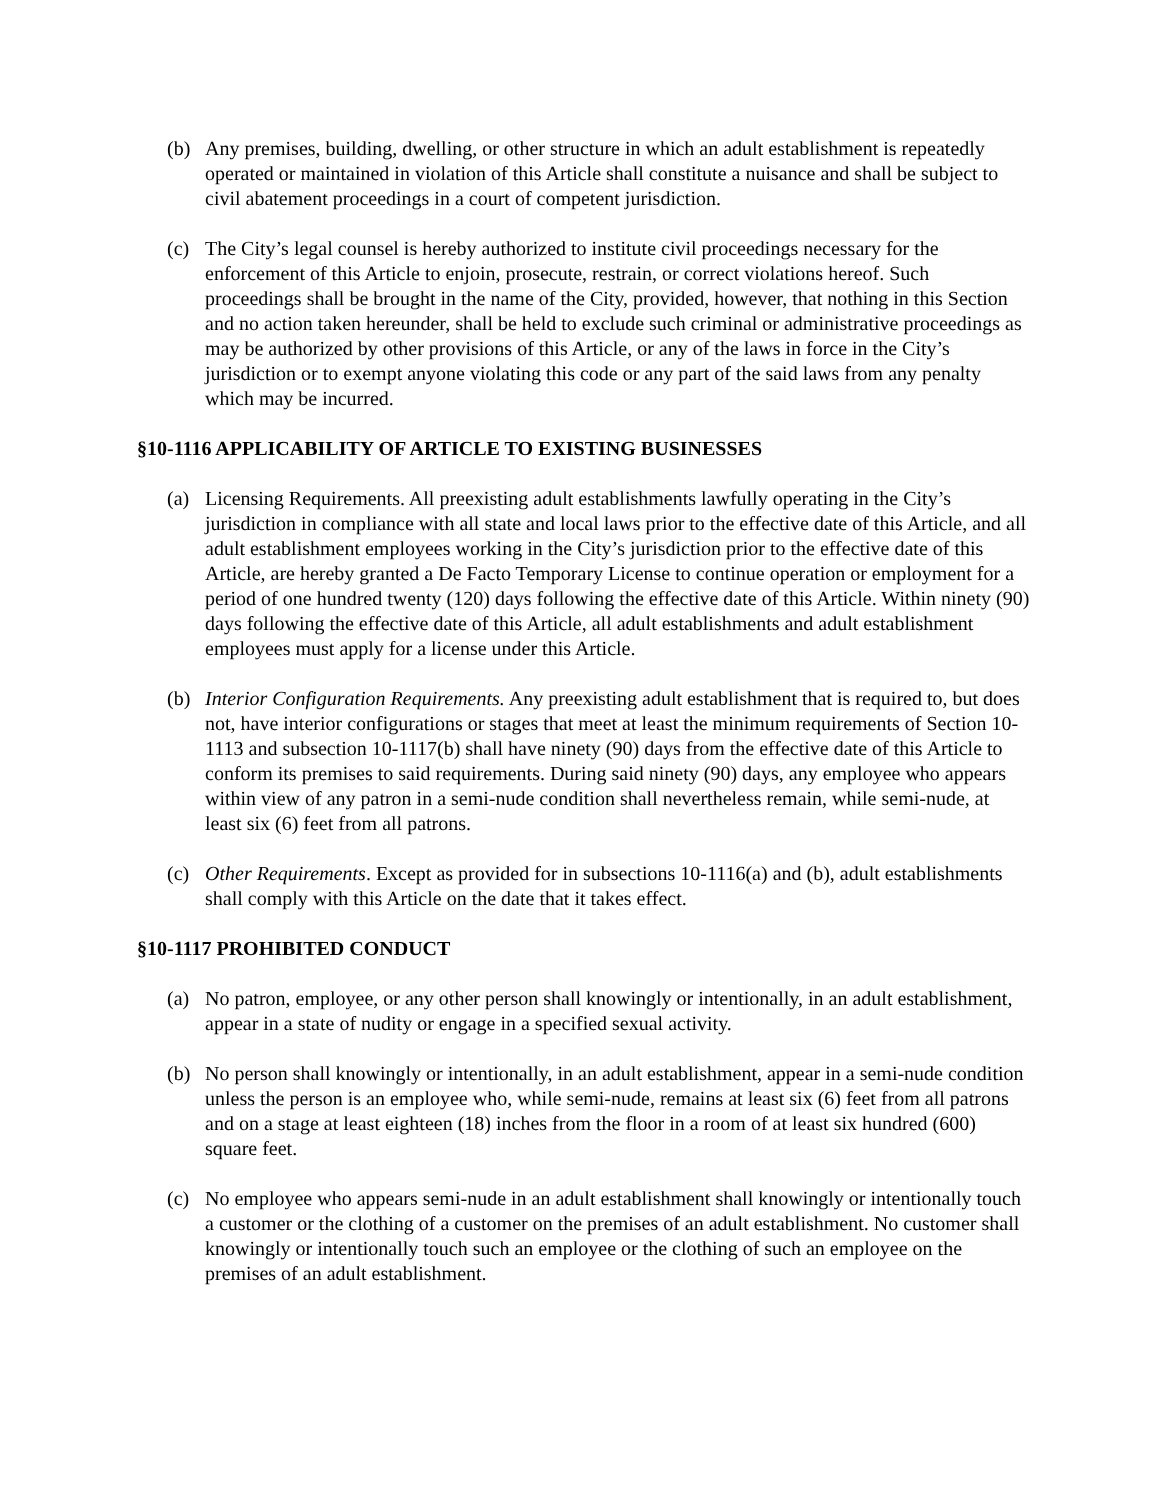(b) Any premises, building, dwelling, or other structure in which an adult establishment is repeatedly operated or maintained in violation of this Article shall constitute a nuisance and shall be subject to civil abatement proceedings in a court of competent jurisdiction.
(c) The City’s legal counsel is hereby authorized to institute civil proceedings necessary for the enforcement of this Article to enjoin, prosecute, restrain, or correct violations hereof. Such proceedings shall be brought in the name of the City, provided, however, that nothing in this Section and no action taken hereunder, shall be held to exclude such criminal or administrative proceedings as may be authorized by other provisions of this Article, or any of the laws in force in the City’s jurisdiction or to exempt anyone violating this code or any part of the said laws from any penalty which may be incurred.
§10-1116 APPLICABILITY OF ARTICLE TO EXISTING BUSINESSES
(a) Licensing Requirements. All preexisting adult establishments lawfully operating in the City’s jurisdiction in compliance with all state and local laws prior to the effective date of this Article, and all adult establishment employees working in the City’s jurisdiction prior to the effective date of this Article, are hereby granted a De Facto Temporary License to continue operation or employment for a period of one hundred twenty (120) days following the effective date of this Article. Within ninety (90) days following the effective date of this Article, all adult establishments and adult establishment employees must apply for a license under this Article.
(b) Interior Configuration Requirements. Any preexisting adult establishment that is required to, but does not, have interior configurations or stages that meet at least the minimum requirements of Section 10-1113 and subsection 10-1117(b) shall have ninety (90) days from the effective date of this Article to conform its premises to said requirements. During said ninety (90) days, any employee who appears within view of any patron in a semi-nude condition shall nevertheless remain, while semi-nude, at least six (6) feet from all patrons.
(c) Other Requirements. Except as provided for in subsections 10-1116(a) and (b), adult establishments shall comply with this Article on the date that it takes effect.
§10-1117 PROHIBITED CONDUCT
(a) No patron, employee, or any other person shall knowingly or intentionally, in an adult establishment, appear in a state of nudity or engage in a specified sexual activity.
(b) No person shall knowingly or intentionally, in an adult establishment, appear in a semi-nude condition unless the person is an employee who, while semi-nude, remains at least six (6) feet from all patrons and on a stage at least eighteen (18) inches from the floor in a room of at least six hundred (600) square feet.
(c) No employee who appears semi-nude in an adult establishment shall knowingly or intentionally touch a customer or the clothing of a customer on the premises of an adult establishment. No customer shall knowingly or intentionally touch such an employee or the clothing of such an employee on the premises of an adult establishment.